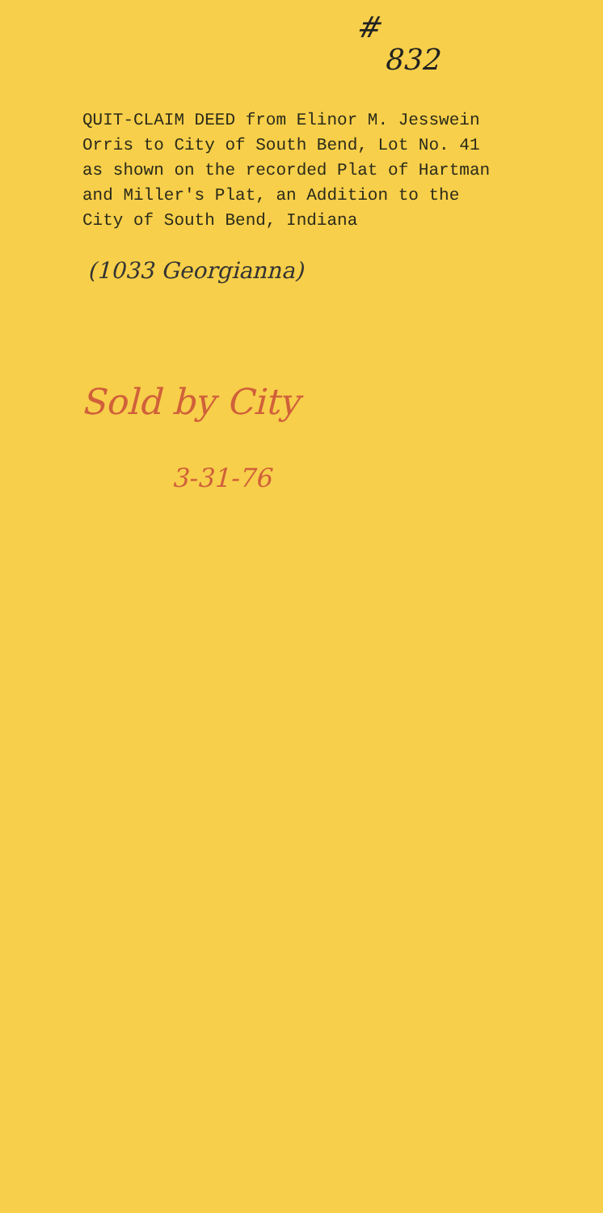#
832
QUIT-CLAIM DEED from Elinor M. Jesswein Orris to City of South Bend, Lot No. 41 as shown on the recorded Plat of Hartman and Miller's Plat, an Addition to the City of South Bend, Indiana
(1033 Georgianna)
Sold by City
3-31-76